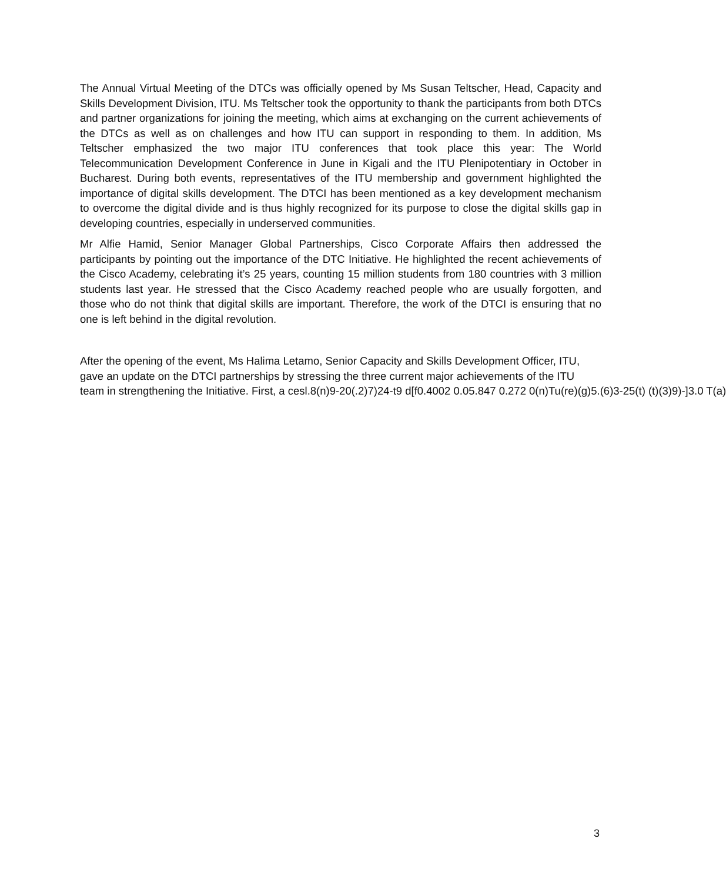The Annual Virtual Meeting of the DTCs was officially opened by Ms Susan Teltscher, Head, Capacity and Skills Development Division, ITU. Ms Teltscher took the opportunity to thank the participants from both DTCs and partner organizations for joining the meeting, which aims at exchanging on the current achievements of the DTCs as well as on challenges and how ITU can support in responding to them. In addition, Ms Teltscher emphasized the two major ITU conferences that took place this year: The World Telecommunication Development Conference in June in Kigali and the ITU Plenipotentiary in October in Bucharest. During both events, representatives of the ITU membership and government highlighted the importance of digital skills development. The DTCI has been mentioned as a key development mechanism to overcome the digital divide and is thus highly recognized for its purpose to close the digital skills gap in developing countries, especially in underserved communities.
Mr Alfie Hamid, Senior Manager Global Partnerships, Cisco Corporate Affairs then addressed the participants by pointing out the importance of the DTC Initiative. He highlighted the recent achievements of the Cisco Academy, celebrating it’s 25 years, counting 15 million students from 180 countries with 3 million students last year. He stressed that the Cisco Academy reached people who are usually forgotten, and those who do not think that digital skills are important. Therefore, the work of the DTCI is ensuring that no one is left behind in the digital revolution.
After the opening of the event, Ms Halima Letamo, Senior Capacity and Skills Development Officer, ITU,
gave an update on the DTCI partnerships by stressing the three current major achievements of the ITU
team in strengthening the Initiative. First, a cesl.8(n)9-20(.2)7)24-t9 d[f0.4002 0.05.847 0.272 0(n)Tu(re)(g)5.(6)3-25(t) (t)(3)9)-]3.0 T(a)
3